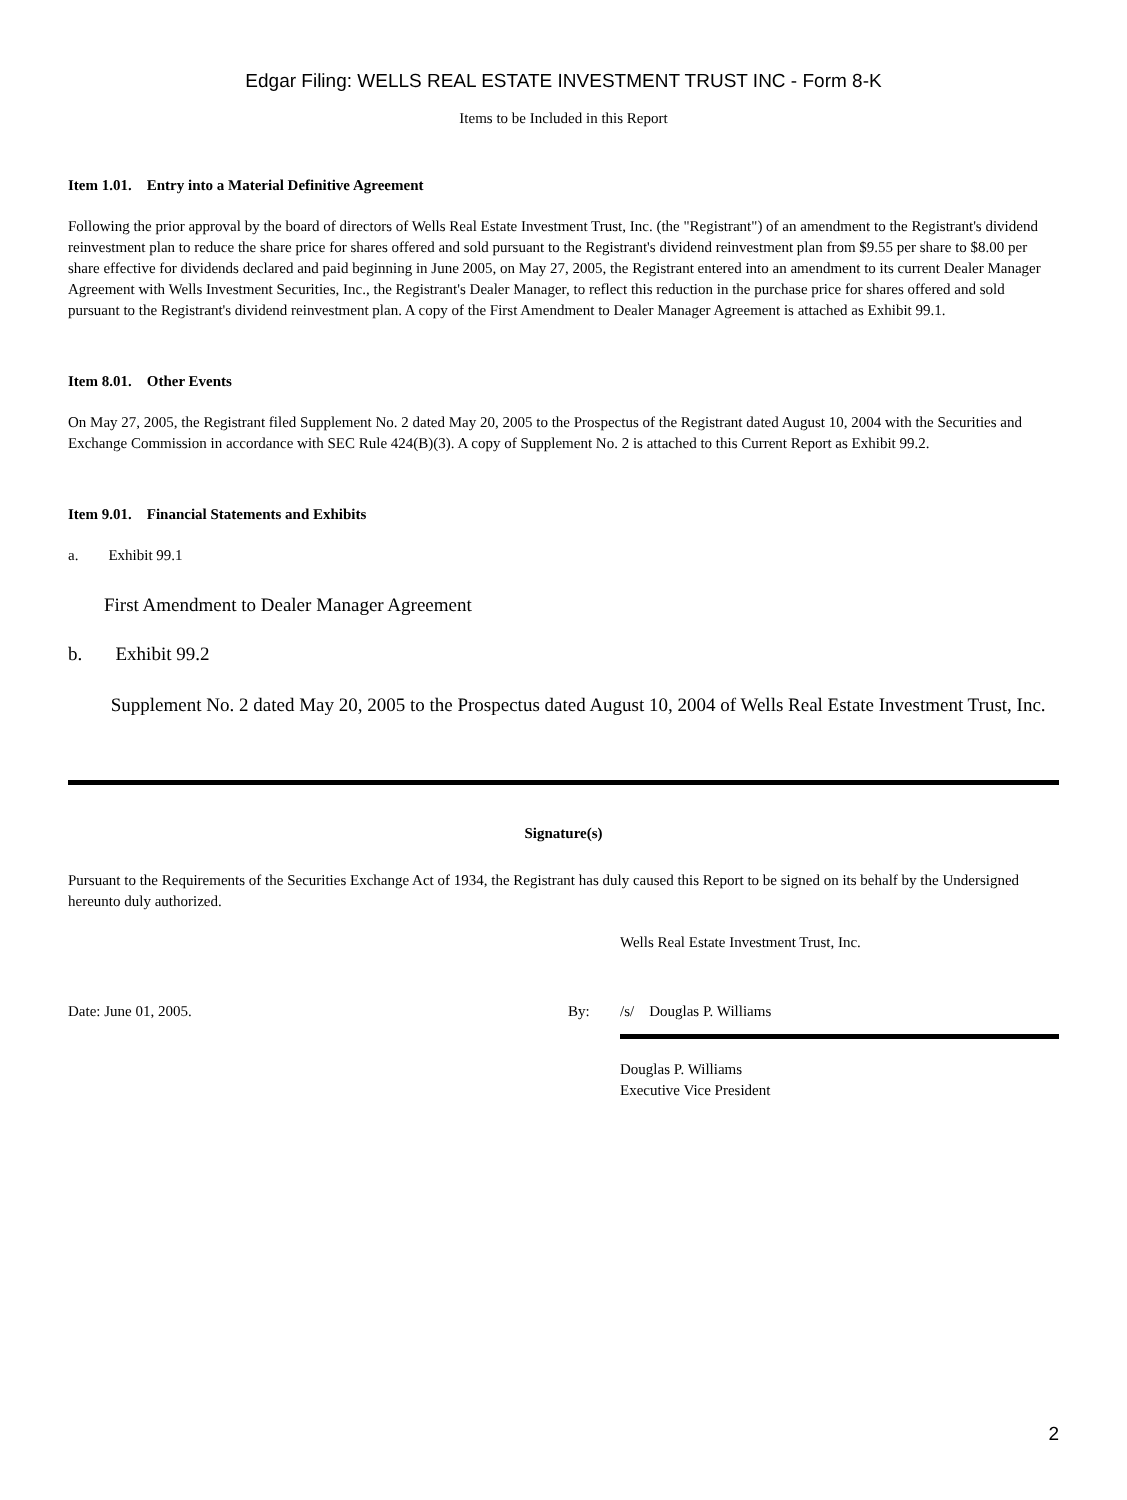Edgar Filing: WELLS REAL ESTATE INVESTMENT TRUST INC - Form 8-K
Items to be Included in this Report
Item 1.01. Entry into a Material Definitive Agreement
Following the prior approval by the board of directors of Wells Real Estate Investment Trust, Inc. (the "Registrant") of an amendment to the Registrant's dividend reinvestment plan to reduce the share price for shares offered and sold pursuant to the Registrant's dividend reinvestment plan from $9.55 per share to $8.00 per share effective for dividends declared and paid beginning in June 2005, on May 27, 2005, the Registrant entered into an amendment to its current Dealer Manager Agreement with Wells Investment Securities, Inc., the Registrant's Dealer Manager, to reflect this reduction in the purchase price for shares offered and sold pursuant to the Registrant's dividend reinvestment plan. A copy of the First Amendment to Dealer Manager Agreement is attached as Exhibit 99.1.
Item 8.01. Other Events
On May 27, 2005, the Registrant filed Supplement No. 2 dated May 20, 2005 to the Prospectus of the Registrant dated August 10, 2004 with the Securities and Exchange Commission in accordance with SEC Rule 424(B)(3). A copy of Supplement No. 2 is attached to this Current Report as Exhibit 99.2.
Item 9.01. Financial Statements and Exhibits
a. Exhibit 99.1
First Amendment to Dealer Manager Agreement
b. Exhibit 99.2
Supplement No. 2 dated May 20, 2005 to the Prospectus dated August 10, 2004 of Wells Real Estate Investment Trust, Inc.
Signature(s)
Pursuant to the Requirements of the Securities Exchange Act of 1934, the Registrant has duly caused this Report to be signed on its behalf by the Undersigned hereunto duly authorized.
Wells Real Estate Investment Trust, Inc.
Date: June 01, 2005. By: /s/ Douglas P. Williams
Douglas P. Williams
Executive Vice President
2